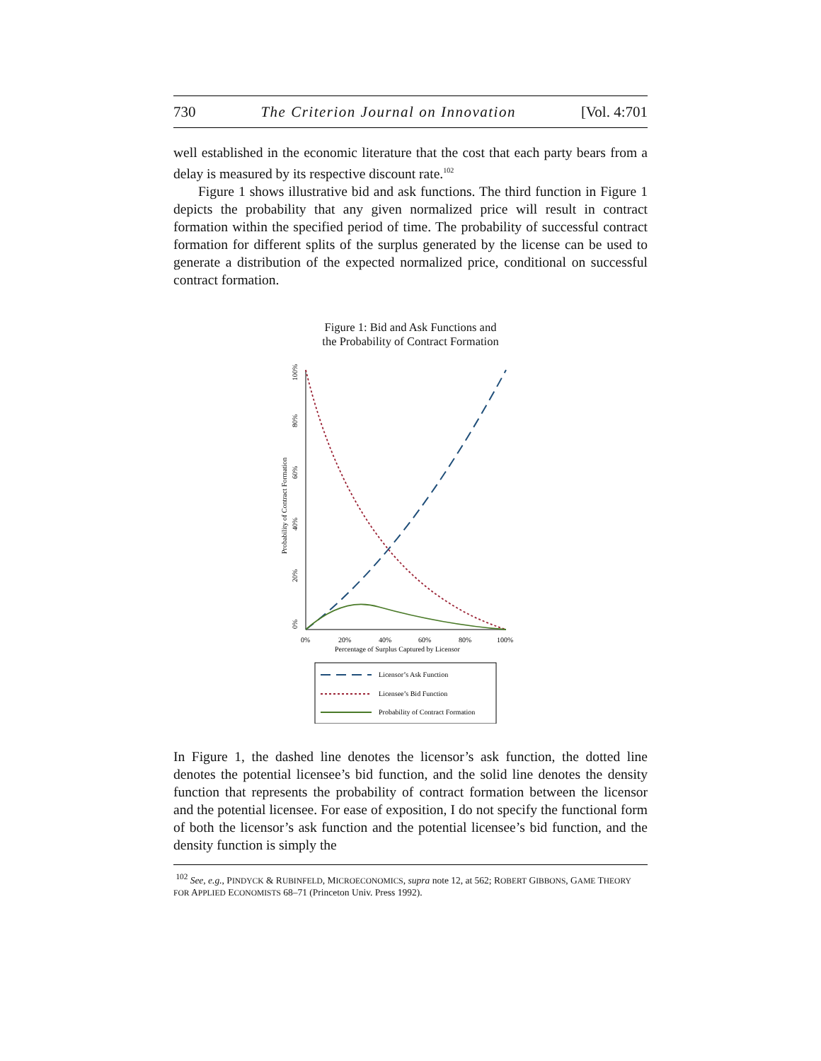730 The Criterion Journal on Innovation [Vol. 4:701
well established in the economic literature that the cost that each party bears from a delay is measured by its respective discount rate.<sup>102</sup>
Figure 1 shows illustrative bid and ask functions. The third function in Figure 1 depicts the probability that any given normalized price will result in contract formation within the specified period of time. The probability of successful contract formation for different splits of the surplus generated by the license can be used to generate a distribution of the expected normalized price, conditional on successful contract formation.
Figure 1: Bid and Ask Functions and
the Probability of Contract Formation
0%
20%
40%
60%
80%
100%
Probability of Contract Formation
0%
20%
40%
60%
80%
100%
Percentage of Surplus Captured by Licensor
Licensor’s Ask Function
Licensee’s Bid Function
Probability of Contract Formation
In Figure 1, the dashed line denotes the licensor’s ask function, the dotted line denotes the potential licensee’s bid function, and the solid line denotes the density function that represents the probability of contract formation between the licensor and the potential licensee. For ease of exposition, I do not specify the functional form of both the licensor’s ask function and the potential licensee’s bid function, and the density function is simply the
<sup>102</sup> See, e.g., PINDYCK & RUBINFELD, MICROECONOMICS, supra note 12, at 562; ROBERT GIBBONS, GAME THEORY FOR APPLIED ECONOMISTS 68–71 (Princeton Univ. Press 1992).